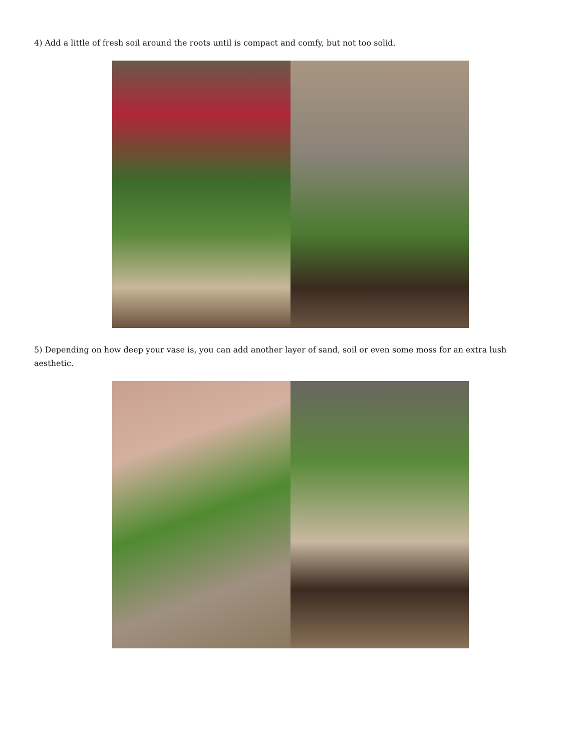4) Add a little of fresh soil around the roots until is compact and comfy, but not too solid.
5) Depending on how deep your vase is, you can add another layer of sand, soil or even some moss for an extra lush aesthetic.